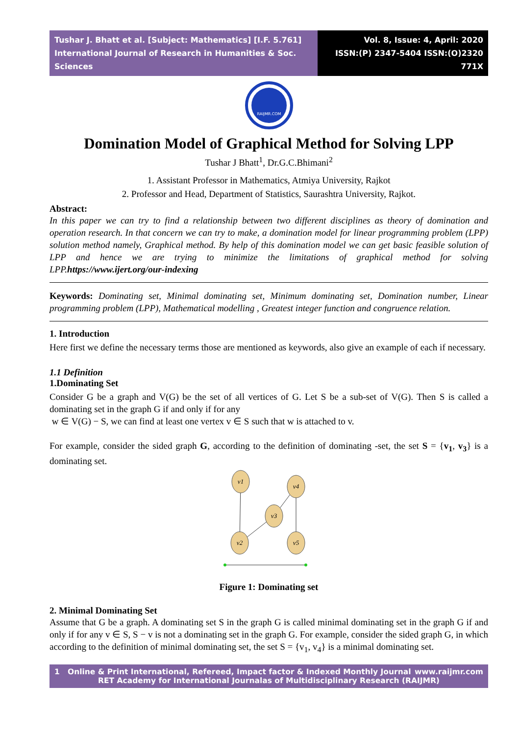Tushar J. Bhatt et al. [Subject: Mathematics] [I.F. 5.761]
International Journal of Research in Humanities & Soc. Sciences
Vol. 8, Issue: 4, April: 2020
ISSN:(P) 2347-5404 ISSN:(O)2320 771X
RAIJMR.COM
Domination Model of Graphical Method for Solving LPP
Tushar J Bhatt<sup>1</sup>, Dr.G.C.Bhimani<sup>2</sup>
1. Assistant Professor in Mathematics, Atmiya University, Rajkot
2. Professor and Head, Department of Statistics, Saurashtra University, Rajkot.
Abstract:
In this paper we can try to find a relationship between two different disciplines as theory of domination and operation research. In that concern we can try to make, a domination model for linear programming problem (LPP) solution method namely, Graphical method. By help of this domination model we can get basic feasible solution of LPP and hence we are trying to minimize the limitations of graphical method for solving LPP.https://www.ijert.org/our-indexing
Keywords: Dominating set, Minimal dominating set, Minimum dominating set, Domination number, Linear programming problem (LPP), Mathematical modelling , Greatest integer function and congruence relation.
1. Introduction
Here first we define the necessary terms those are mentioned as keywords, also give an example of each if necessary.
1.1 Definition
1.Dominating Set
Consider G be a graph and V(G) be the set of all vertices of G. Let S be a sub-set of V(G). Then S is called a dominating set in the graph G if and only if for any
w ∈ V(G) − S, we can find at least one vertex v ∈ S such that w is attached to v.
For example, consider the sided graph G, according to the definition of dominating -set, the set S = {v<sub>1</sub>, v<sub>3</sub>} is a dominating set.
v1
v4
v3
v2
v5
Figure 1: Dominating set
2. Minimal Dominating Set
Assume that G be a graph. A dominating set S in the graph G is called minimal dominating set in the graph G if and only if for any v ∈ S, S − v is not a dominating set in the graph G. For example, consider the sided graph G, in which according to the definition of minimal dominating set, the set S = {v<sub>1</sub>, v<sub>4</sub>} is a minimal dominating set.
1 Online & Print International, Refereed, Impact factor & Indexed Monthly Journal www.raijmr.com
RET Academy for International Journalas of Multidisciplinary Research (RAIJMR)